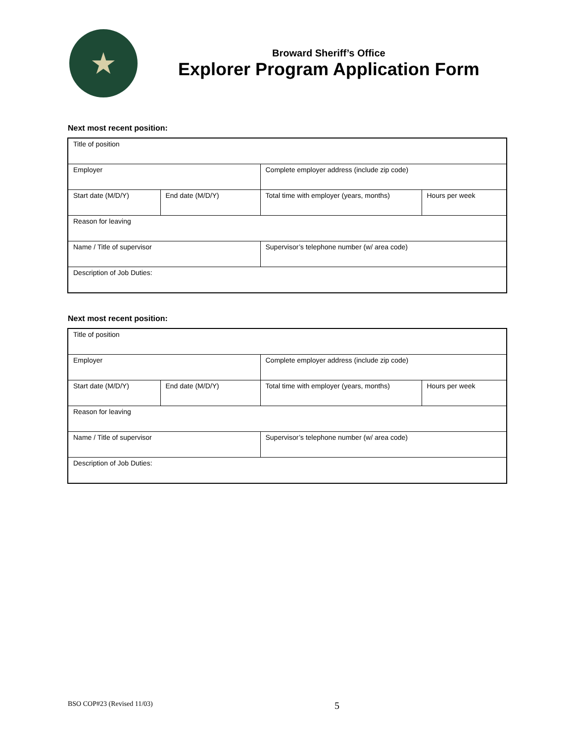★
Broward Sheriff’s Office
Explorer Program Application Form
Next most recent position:
| Title of position | | | |
| Employer | | Complete employer address (include zip code) | |
| Start date (M/D/Y) | End date (M/D/Y) | Total time with employer (years, months) | Hours per week |
| Reason for leaving | | | |
| Name / Title of supervisor | | Supervisor’s telephone number (w/ area code) | |
| Description of Job Duties: | | | |
Next most recent position:
| Title of position | | | |
| Employer | | Complete employer address (include zip code) | |
| Start date (M/D/Y) | End date (M/D/Y) | Total time with employer (years, months) | Hours per week |
| Reason for leaving | | | |
| Name / Title of supervisor | | Supervisor’s telephone number (w/ area code) | |
| Description of Job Duties: | | | |
BSO COP#23 (Revised 11/03) 5